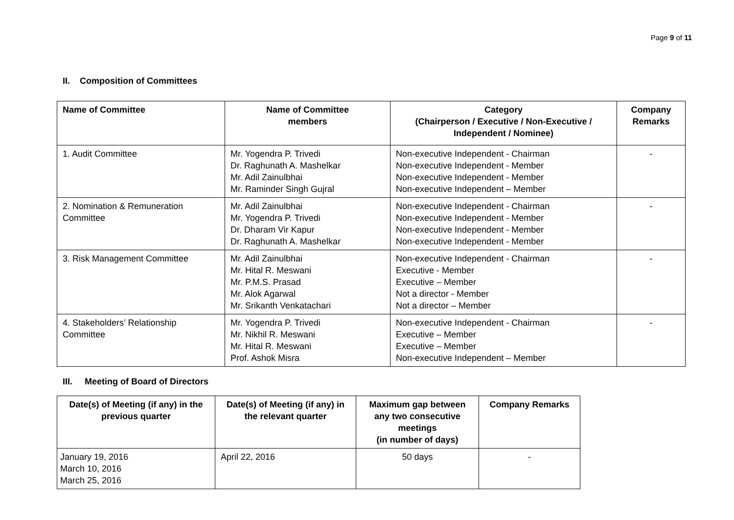Page 9 of 11
II. Composition of Committees
| Name of Committee | Name of Committee members | Category (Chairperson / Executive / Non-Executive / Independent / Nominee) | Company Remarks |
| --- | --- | --- | --- |
| 1. Audit Committee | Mr. Yogendra P. Trivedi Dr. Raghunath A. Mashelkar Mr. Adil Zainulbhai Mr. Raminder Singh Gujral | Non-executive Independent - Chairman Non-executive Independent - Member Non-executive Independent - Member Non-executive Independent – Member | - |
| 2. Nomination & Remuneration Committee | Mr. Adil Zainulbhai Mr. Yogendra P. Trivedi Dr. Dharam Vir Kapur Dr. Raghunath A. Mashelkar | Non-executive Independent - Chairman Non-executive Independent - Member Non-executive Independent - Member Non-executive Independent - Member | - |
| 3. Risk Management Committee | Mr. Adil Zainulbhai Mr. Hital R. Meswani Mr. P.M.S. Prasad Mr. Alok Agarwal Mr. Srikanth Venkatachari | Non-executive Independent - Chairman Executive - Member Executive – Member Not a director - Member Not a director – Member | - |
| 4. Stakeholders’ Relationship Committee | Mr. Yogendra P. Trivedi Mr. Nikhil R. Meswani Mr. Hital R. Meswani Prof. Ashok Misra | Non-executive Independent - Chairman Executive – Member Executive – Member Non-executive Independent – Member | - |
III. Meeting of Board of Directors
| Date(s) of Meeting (if any) in the previous quarter | Date(s) of Meeting (if any) in the relevant quarter | Maximum gap between any two consecutive meetings (in number of days) | Company Remarks |
| --- | --- | --- | --- |
| January 19, 2016 March 10, 2016 March 25, 2016 | April 22, 2016 | 50 days | - |